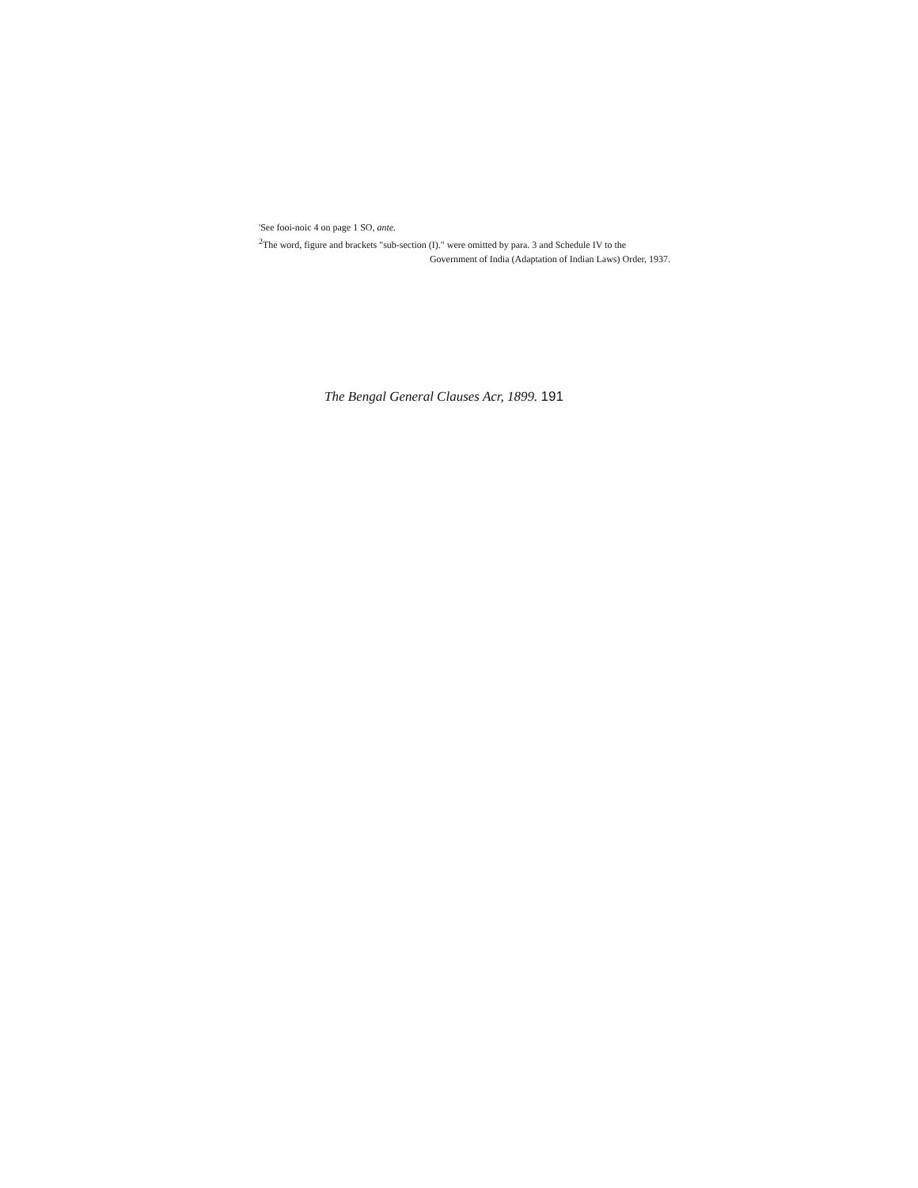'See fooi-noic 4 on page 1 SO, ante.
<sup>2</sup> The word, figure and brackets "sub-section (I)." were omitted by para. 3 and Schedule IV to the
Government of India (Adaptation of Indian Laws) Order, 1937.
The Bengal General Clauses Acr, 1899. 191